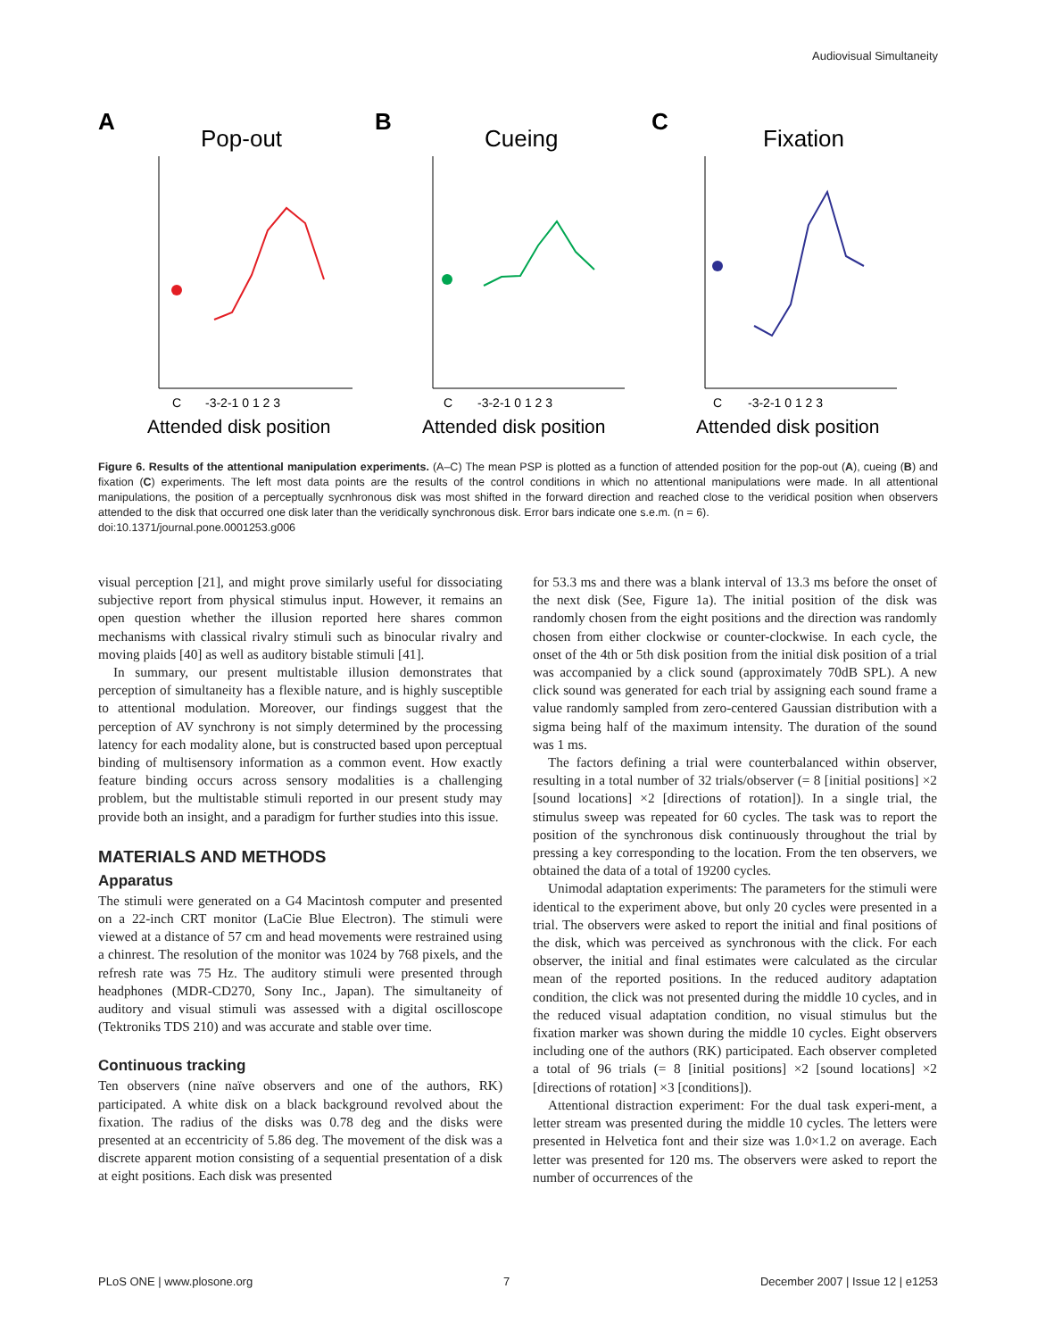Audiovisual Simultaneity
A
B
C
Pop-out
Cueing
Fixation
Attended disk position
Attended disk position
Attended disk position
C
-3-2-1 0 1 2 3
C
-3-2-1 0 1 2 3
C
-3-2-1 0 1 2 3
Figure 6. Results of the attentional manipulation experiments. (A–C) The mean PSP is plotted as a function of attended position for the pop-out (A), cueing (B) and fixation (C) experiments. The left most data points are the results of the control conditions in which no attentional manipulations were made. In all attentional manipulations, the position of a perceptually sycnhronous disk was most shifted in the forward direction and reached close to the veridical position when observers attended to the disk that occurred one disk later than the veridically synchronous disk. Error bars indicate one s.e.m. (n = 6).
doi:10.1371/journal.pone.0001253.g006
visual perception [21], and might prove similarly useful for dissociating subjective report from physical stimulus input. However, it remains an open question whether the illusion reported here shares common mechanisms with classical rivalry stimuli such as binocular rivalry and moving plaids [40] as well as auditory bistable stimuli [41].
In summary, our present multistable illusion demonstrates that perception of simultaneity has a flexible nature, and is highly susceptible to attentional modulation. Moreover, our findings suggest that the perception of AV synchrony is not simply determined by the processing latency for each modality alone, but is constructed based upon perceptual binding of multisensory information as a common event. How exactly feature binding occurs across sensory modalities is a challenging problem, but the multistable stimuli reported in our present study may provide both an insight, and a paradigm for further studies into this issue.
MATERIALS AND METHODS
Apparatus
The stimuli were generated on a G4 Macintosh computer and presented on a 22-inch CRT monitor (LaCie Blue Electron). The stimuli were viewed at a distance of 57 cm and head movements were restrained using a chinrest. The resolution of the monitor was 1024 by 768 pixels, and the refresh rate was 75 Hz. The auditory stimuli were presented through headphones (MDR-CD270, Sony Inc., Japan). The simultaneity of auditory and visual stimuli was assessed with a digital oscilloscope (Tektroniks TDS 210) and was accurate and stable over time.
Continuous tracking
Ten observers (nine naïve observers and one of the authors, RK) participated. A white disk on a black background revolved about the fixation. The radius of the disks was 0.78 deg and the disks were presented at an eccentricity of 5.86 deg. The movement of the disk was a discrete apparent motion consisting of a sequential presentation of a disk at eight positions. Each disk was presented
for 53.3 ms and there was a blank interval of 13.3 ms before the onset of the next disk (See, Figure 1a). The initial position of the disk was randomly chosen from the eight positions and the direction was randomly chosen from either clockwise or counter-clockwise. In each cycle, the onset of the 4th or 5th disk position from the initial disk position of a trial was accompanied by a click sound (approximately 70dB SPL). A new click sound was generated for each trial by assigning each sound frame a value randomly sampled from zero-centered Gaussian distribution with a sigma being half of the maximum intensity. The duration of the sound was 1 ms.
The factors defining a trial were counterbalanced within observer, resulting in a total number of 32 trials/observer (= 8 [initial positions] ×2 [sound locations] ×2 [directions of rotation]). In a single trial, the stimulus sweep was repeated for 60 cycles. The task was to report the position of the synchronous disk continuously throughout the trial by pressing a key corresponding to the location. From the ten observers, we obtained the data of a total of 19200 cycles.
Unimodal adaptation experiments: The parameters for the stimuli were identical to the experiment above, but only 20 cycles were presented in a trial. The observers were asked to report the initial and final positions of the disk, which was perceived as synchronous with the click. For each observer, the initial and final estimates were calculated as the circular mean of the reported positions. In the reduced auditory adaptation condition, the click was not presented during the middle 10 cycles, and in the reduced visual adaptation condition, no visual stimulus but the fixation marker was shown during the middle 10 cycles. Eight observers including one of the authors (RK) participated. Each observer completed a total of 96 trials (= 8 [initial positions] ×2 [sound locations] ×2 [directions of rotation] ×3 [conditions]).
Attentional distraction experiment: For the dual task experi-ment, a letter stream was presented during the middle 10 cycles. The letters were presented in Helvetica font and their size was 1.0×1.2 on average. Each letter was presented for 120 ms. The observers were asked to report the number of occurrences of the
PLoS ONE | www.plosone.org 7 December 2007 | Issue 12 | e1253